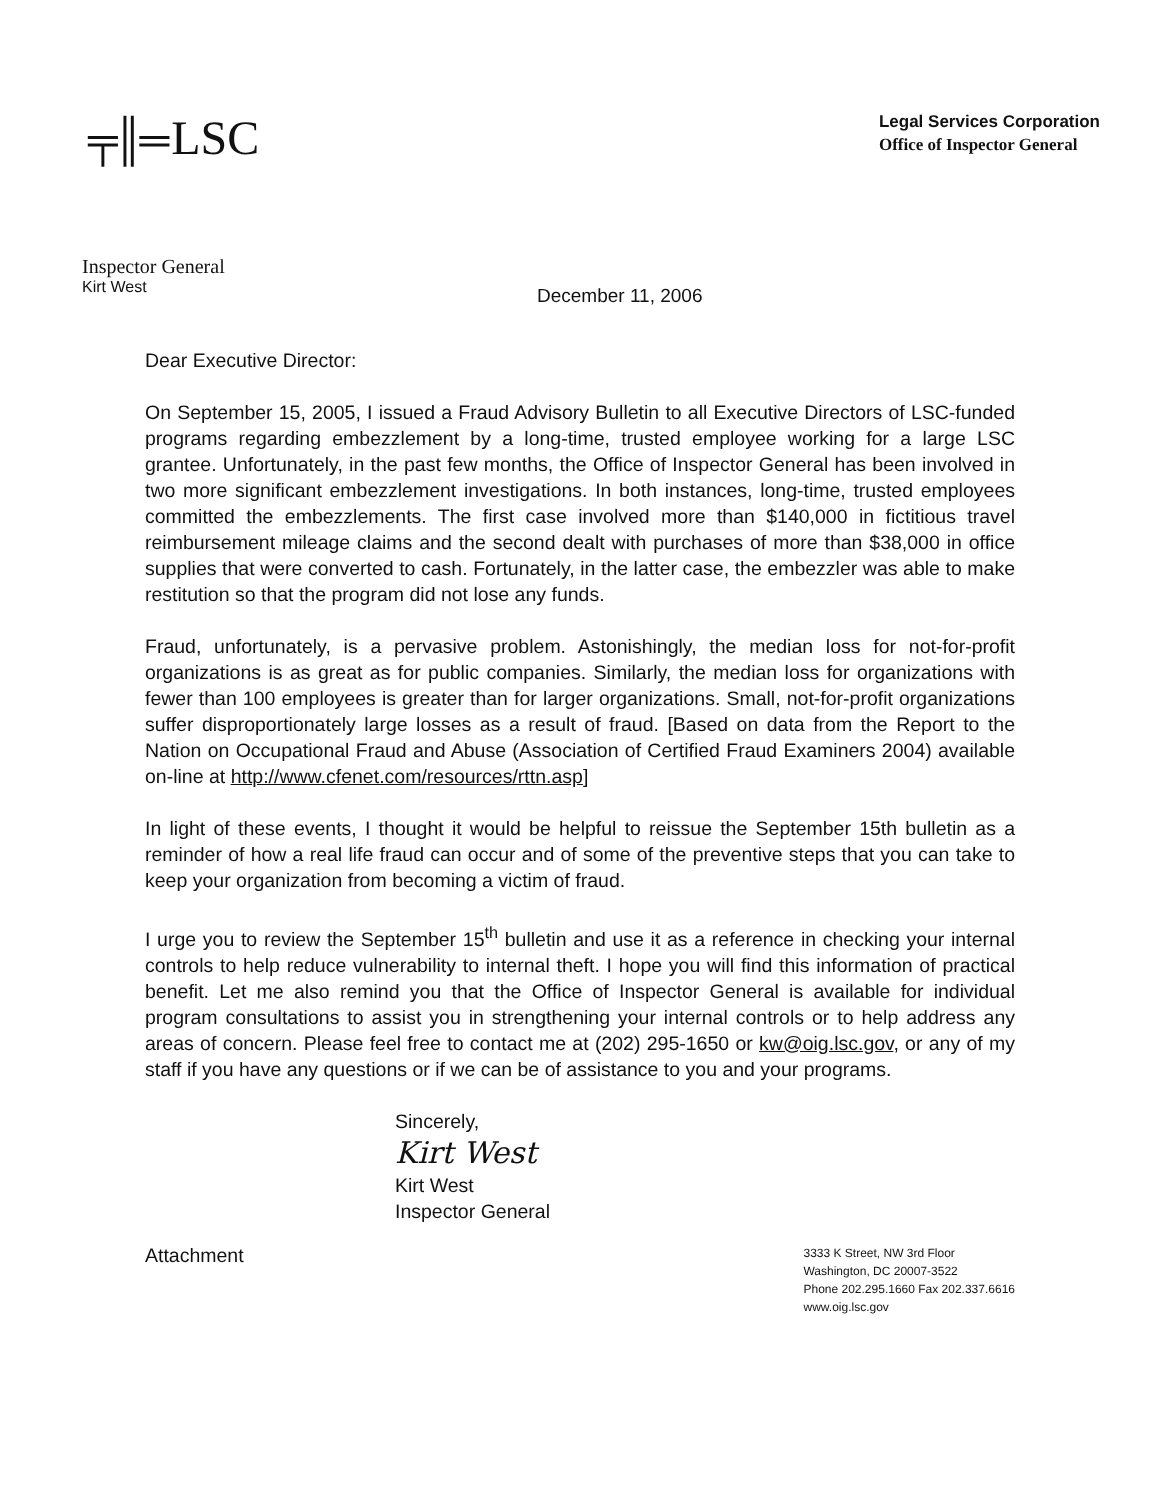╤║═ LSC
Legal Services Corporation
Office of Inspector General
Inspector General
Kirt West
December 11, 2006
Dear Executive Director:
On September 15, 2005, I issued a Fraud Advisory Bulletin to all Executive Directors of LSC-funded programs regarding embezzlement by a long-time, trusted employee working for a large LSC grantee. Unfortunately, in the past few months, the Office of Inspector General has been involved in two more significant embezzlement investigations. In both instances, long-time, trusted employees committed the embezzlements. The first case involved more than $140,000 in fictitious travel reimbursement mileage claims and the second dealt with purchases of more than $38,000 in office supplies that were converted to cash. Fortunately, in the latter case, the embezzler was able to make restitution so that the program did not lose any funds.
Fraud, unfortunately, is a pervasive problem. Astonishingly, the median loss for not-for-profit organizations is as great as for public companies. Similarly, the median loss for organizations with fewer than 100 employees is greater than for larger organizations. Small, not-for-profit organizations suffer disproportionately large losses as a result of fraud. [Based on data from the Report to the Nation on Occupational Fraud and Abuse (Association of Certified Fraud Examiners 2004) available on-line at http://www.cfenet.com/resources/rttn.asp]
In light of these events, I thought it would be helpful to reissue the September 15th bulletin as a reminder of how a real life fraud can occur and of some of the preventive steps that you can take to keep your organization from becoming a victim of fraud.
I urge you to review the September 15<sup>th</sup> bulletin and use it as a reference in checking your internal controls to help reduce vulnerability to internal theft. I hope you will find this information of practical benefit. Let me also remind you that the Office of Inspector General is available for individual program consultations to assist you in strengthening your internal controls or to help address any areas of concern. Please feel free to contact me at (202) 295-1650 or kw@oig.lsc.gov, or any of my staff if you have any questions or if we can be of assistance to you and your programs.
Sincerely,
Kirt West
Kirt West
Inspector General
Attachment
3333 K Street, NW 3rd Floor
Washington, DC 20007-3522
Phone 202.295.1660 Fax 202.337.6616
www.oig.lsc.gov